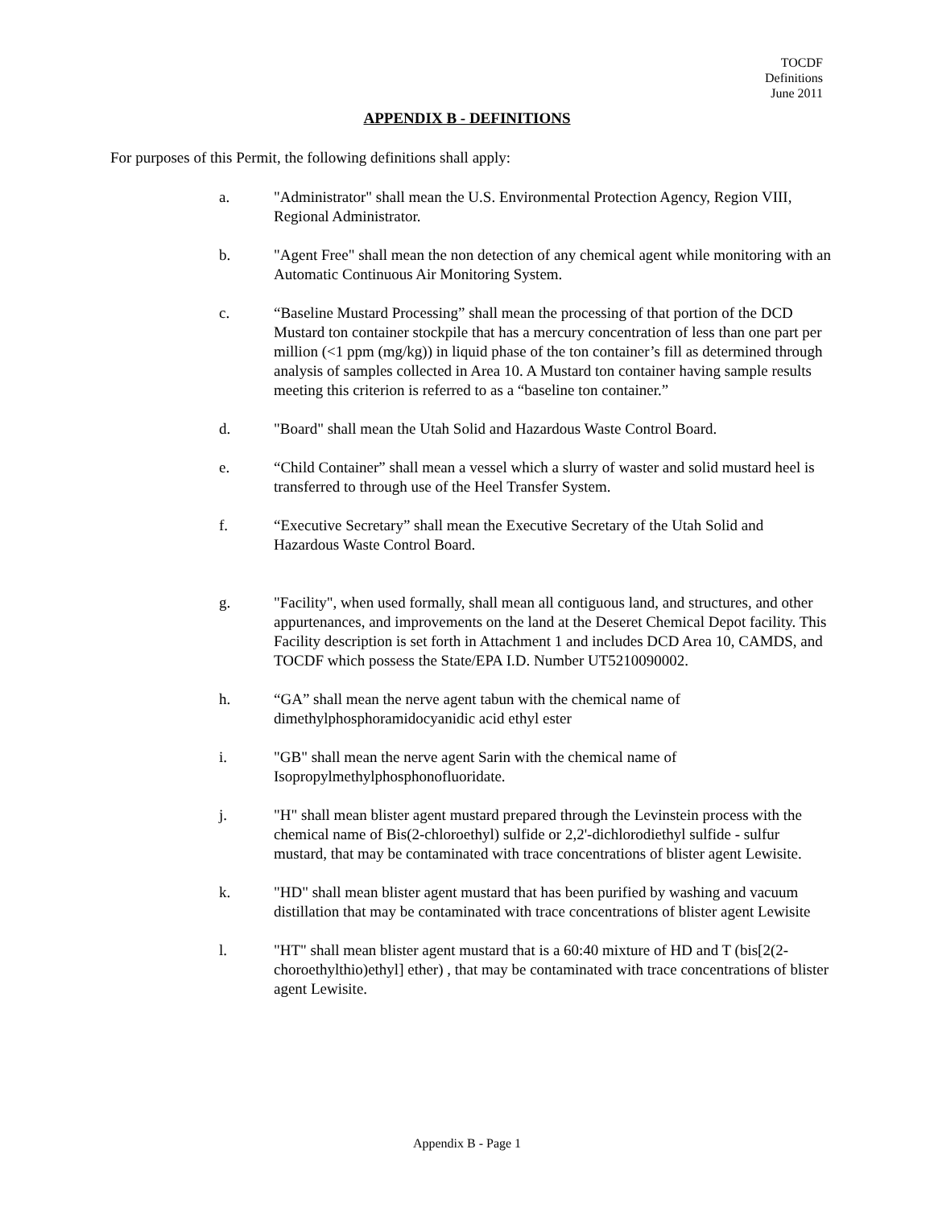TOCDF
Definitions
June 2011
APPENDIX B - DEFINITIONS
For purposes of this Permit, the following definitions shall apply:
a. "Administrator" shall mean the U.S. Environmental Protection Agency, Region VIII, Regional Administrator.
b. "Agent Free" shall mean the non detection of any chemical agent while monitoring with an Automatic Continuous Air Monitoring System.
c. “Baseline Mustard Processing” shall mean the processing of that portion of the DCD Mustard ton container stockpile that has a mercury concentration of less than one part per million (<1 ppm (mg/kg)) in liquid phase of the ton container’s fill as determined through analysis of samples collected in Area 10. A Mustard ton container having sample results meeting this criterion is referred to as a “baseline ton container.”
d. "Board" shall mean the Utah Solid and Hazardous Waste Control Board.
e. “Child Container” shall mean a vessel which a slurry of waster and solid mustard heel is transferred to through use of the Heel Transfer System.
f. “Executive Secretary” shall mean the Executive Secretary of the Utah Solid and Hazardous Waste Control Board.
g. "Facility", when used formally, shall mean all contiguous land, and structures, and other appurtenances, and improvements on the land at the Deseret Chemical Depot facility. This Facility description is set forth in Attachment 1 and includes DCD Area 10, CAMDS, and TOCDF which possess the State/EPA I.D. Number UT5210090002.
h. “GA” shall mean the nerve agent tabun with the chemical name of dimethylphosphoramidocyanidic acid ethyl ester
i. "GB" shall mean the nerve agent Sarin with the chemical name of Isopropylmethylphosphonofluoridate.
j. "H" shall mean blister agent mustard prepared through the Levinstein process with the chemical name of Bis(2-chloroethyl) sulfide or 2,2'-dichlorodiethyl sulfide - sulfur mustard, that may be contaminated with trace concentrations of blister agent Lewisite.
k. "HD" shall mean blister agent mustard that has been purified by washing and vacuum distillation that may be contaminated with trace concentrations of blister agent Lewisite
l. "HT" shall mean blister agent mustard that is a 60:40 mixture of HD and T (bis[2(2-choroethylthio)ethyl] ether) , that may be contaminated with trace concentrations of blister agent Lewisite.
Appendix B - Page 1